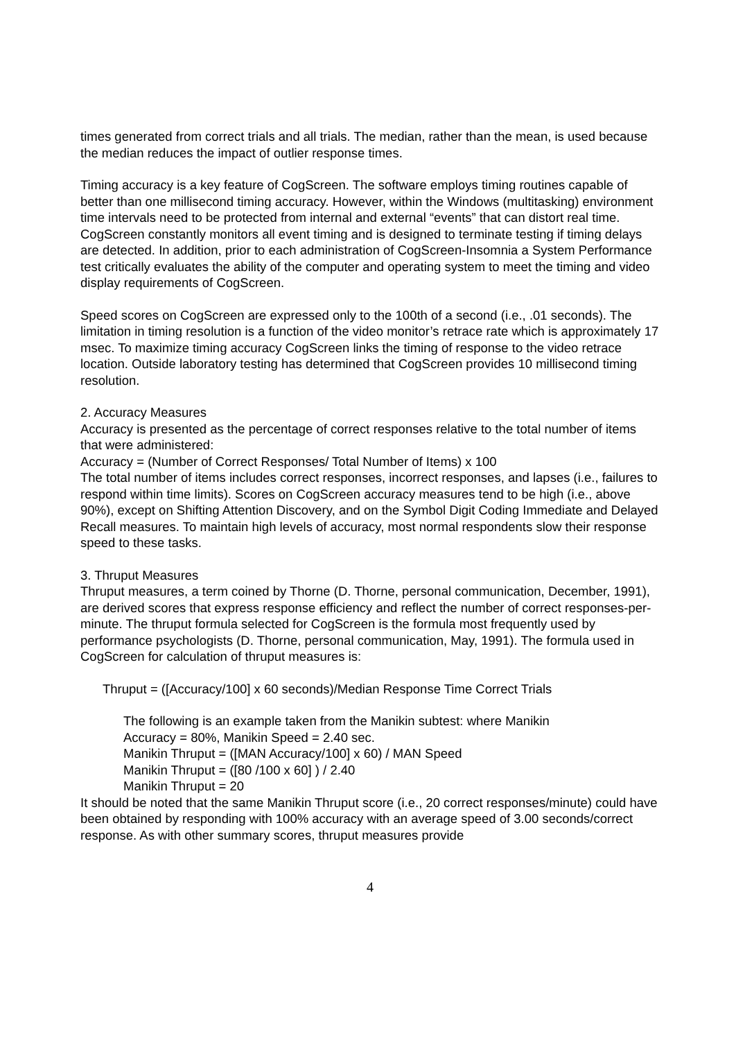times generated from correct trials and all trials. The median, rather than the mean, is used because the median reduces the impact of outlier response times.
Timing accuracy is a key feature of CogScreen. The software employs timing routines capable of better than one millisecond timing accuracy. However, within the Windows (multitasking) environment time intervals need to be protected from internal and external “events” that can distort real time. CogScreen constantly monitors all event timing and is designed to terminate testing if timing delays are detected. In addition, prior to each administration of CogScreen-Insomnia a System Performance test critically evaluates the ability of the computer and operating system to meet the timing and video display requirements of CogScreen.
Speed scores on CogScreen are expressed only to the 100th of a second (i.e., .01 seconds). The limitation in timing resolution is a function of the video monitor’s retrace rate which is approximately 17 msec. To maximize timing accuracy CogScreen links the timing of response to the video retrace location. Outside laboratory testing has determined that CogScreen provides 10 millisecond timing resolution.
2. Accuracy Measures
Accuracy is presented as the percentage of correct responses relative to the total number of items that were administered:
Accuracy = (Number of Correct Responses/ Total Number of Items) x 100
The total number of items includes correct responses, incorrect responses, and lapses (i.e., failures to respond within time limits). Scores on CogScreen accuracy measures tend to be high (i.e., above 90%), except on Shifting Attention Discovery, and on the Symbol Digit Coding Immediate and Delayed Recall measures. To maintain high levels of accuracy, most normal respondents slow their response speed to these tasks.
3. Thruput Measures
Thruput measures, a term coined by Thorne (D. Thorne, personal communication, December, 1991), are derived scores that express response efficiency and reflect the number of correct responses-per-minute. The thruput formula selected for CogScreen is the formula most frequently used by performance psychologists (D. Thorne, personal communication, May, 1991). The formula used in CogScreen for calculation of thruput measures is:
Thruput = ([Accuracy/100] x 60 seconds)/Median Response Time Correct Trials
The following is an example taken from the Manikin subtest: where Manikin
Accuracy = 80%, Manikin Speed = 2.40 sec.
Manikin Thruput = ([MAN Accuracy/100] x 60) / MAN Speed
Manikin Thruput = ([80 /100 x 60] ) / 2.40
Manikin Thruput = 20
It should be noted that the same Manikin Thruput score (i.e., 20 correct responses/minute) could have been obtained by responding with 100% accuracy with an average speed of 3.00 seconds/correct response. As with other summary scores, thruput measures provide
4